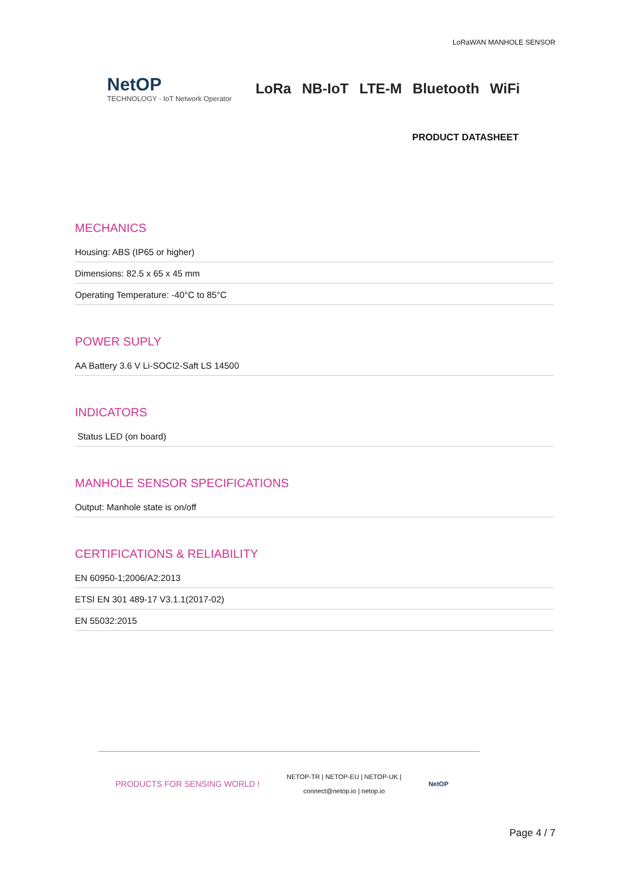LoRaWAN MANHOLE SENSOR
NetOP
TECHNOLOGY · IoT Network Operator
LoRa NB-IoT LTE-M Bluetooth WiFi
PRODUCT DATASHEET
MECHANICS
Housing: ABS (IP65 or higher)
Dimensions: 82.5 x 65 x 45 mm
Operating Temperature: -40°C to 85°C
POWER SUPLY
AA Battery 3.6 V Li-SOCI2-Saft LS 14500
INDICATORS
Status LED (on board)
MANHOLE SENSOR SPECIFICATIONS
Output: Manhole state is on/off
CERTIFICATIONS & RELIABILITY
EN 60950-1;2006/A2:2013
ETSI EN 301 489-17 V3.1.1(2017-02)
EN 55032:2015
PRODUCTS FOR SENSING WORLD !
NETOP-TR | NETOP-EU | NETOP-UK |
connect@netop.io | netop.io
NetOP
Page 4 / 7